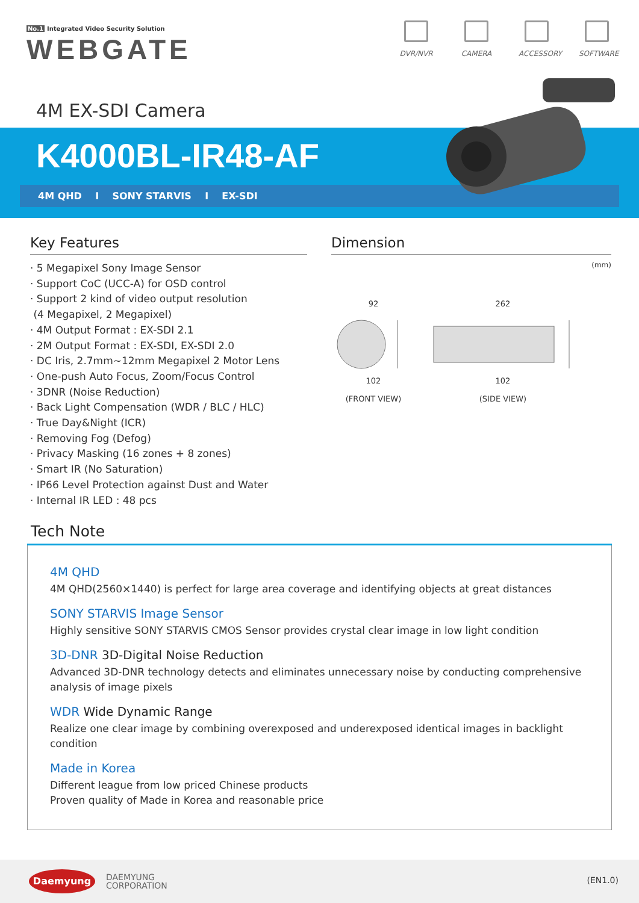No.1 Integrated Video Security Solution
WEBGATE
DVR/NVR CAMERA ACCESSORY SOFTWARE
4M EX-SDI Camera
K4000BL-IR48-AF
4M QHD I SONY STARVIS I EX-SDI
Key Features
· 5 Megapixel Sony Image Sensor
· Support CoC (UCC-A) for OSD control
· Support 2 kind of video output resolution
(4 Megapixel, 2 Megapixel)
· 4M Output Format : EX-SDI 2.1
· 2M Output Format : EX-SDI, EX-SDI 2.0
· DC Iris, 2.7mm~12mm Megapixel 2 Motor Lens
· One-push Auto Focus, Zoom/Focus Control
· 3DNR (Noise Reduction)
· Back Light Compensation (WDR / BLC / HLC)
· True Day&Night (ICR)
· Removing Fog (Defog)
· Privacy Masking (16 zones + 8 zones)
· Smart IR (No Saturation)
· IP66 Level Protection against Dust and Water
· Internal IR LED : 48 pcs
Dimension
(mm)
92
102
(FRONT VIEW)
262
102
(SIDE VIEW)
Tech Note
4M QHD
4M QHD(2560×1440) is perfect for large area coverage and identifying objects at great distances
SONY STARVIS Image Sensor
Highly sensitive SONY STARVIS CMOS Sensor provides crystal clear image in low light condition
3D-DNR 3D-Digital Noise Reduction
Advanced 3D-DNR technology detects and eliminates unnecessary noise by conducting comprehensive analysis of image pixels
WDR Wide Dynamic Range
Realize one clear image by combining overexposed and underexposed identical images in backlight condition
Made in Korea
Different league from low priced Chinese products
Proven quality of Made in Korea and reasonable price
Daemyung
DAEMYUNG
CORPORATION
(EN1.0)